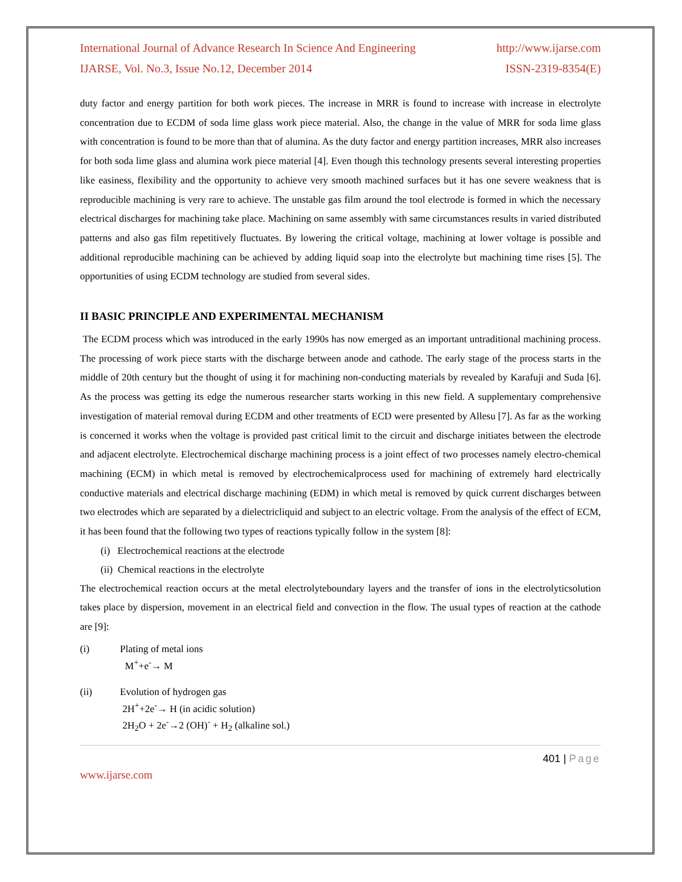International Journal of Advance Research In Science And Engineering http://www.ijarse.com
IJARSE, Vol. No.3, Issue No.12, December 2014 ISSN-2319-8354(E)
duty factor and energy partition for both work pieces. The increase in MRR is found to increase with increase in electrolyte concentration due to ECDM of soda lime glass work piece material. Also, the change in the value of MRR for soda lime glass with concentration is found to be more than that of alumina. As the duty factor and energy partition increases, MRR also increases for both soda lime glass and alumina work piece material [4]. Even though this technology presents several interesting properties like easiness, flexibility and the opportunity to achieve very smooth machined surfaces but it has one severe weakness that is reproducible machining is very rare to achieve. The unstable gas film around the tool electrode is formed in which the necessary electrical discharges for machining take place. Machining on same assembly with same circumstances results in varied distributed patterns and also gas film repetitively fluctuates. By lowering the critical voltage, machining at lower voltage is possible and additional reproducible machining can be achieved by adding liquid soap into the electrolyte but machining time rises [5]. The opportunities of using ECDM technology are studied from several sides.
II BASIC PRINCIPLE AND EXPERIMENTAL MECHANISM
The ECDM process which was introduced in the early 1990s has now emerged as an important untraditional machining process. The processing of work piece starts with the discharge between anode and cathode. The early stage of the process starts in the middle of 20th century but the thought of using it for machining non-conducting materials by revealed by Karafuji and Suda [6]. As the process was getting its edge the numerous researcher starts working in this new field. A supplementary comprehensive investigation of material removal during ECDM and other treatments of ECD were presented by Allesu [7]. As far as the working is concerned it works when the voltage is provided past critical limit to the circuit and discharge initiates between the electrode and adjacent electrolyte. Electrochemical discharge machining process is a joint effect of two processes namely electro-chemical machining (ECM) in which metal is removed by electrochemicalprocess used for machining of extremely hard electrically conductive materials and electrical discharge machining (EDM) in which metal is removed by quick current discharges between two electrodes which are separated by a dielectricliquid and subject to an electric voltage. From the analysis of the effect of ECM, it has been found that the following two types of reactions typically follow in the system [8]:
(i) Electrochemical reactions at the electrode
(ii) Chemical reactions in the electrolyte
The electrochemical reaction occurs at the metal electrolyteboundary layers and the transfer of ions in the electrolyticsolution takes place by dispersion, movement in an electrical field and convection in the flow. The usual types of reaction at the cathode are [9]:
(i) Plating of metal ions
M<sup>+</sup>+e<sup>-</sup>→ M
(ii) Evolution of hydrogen gas
2H<sup>+</sup>+2e<sup>-</sup>→ H (in acidic solution)
2H<sub>2</sub>O + 2e<sup>-</sup>→2 (OH)<sup>-</sup> + H<sub>2</sub> (alkaline sol.)
401 | Page
www.ijarse.com